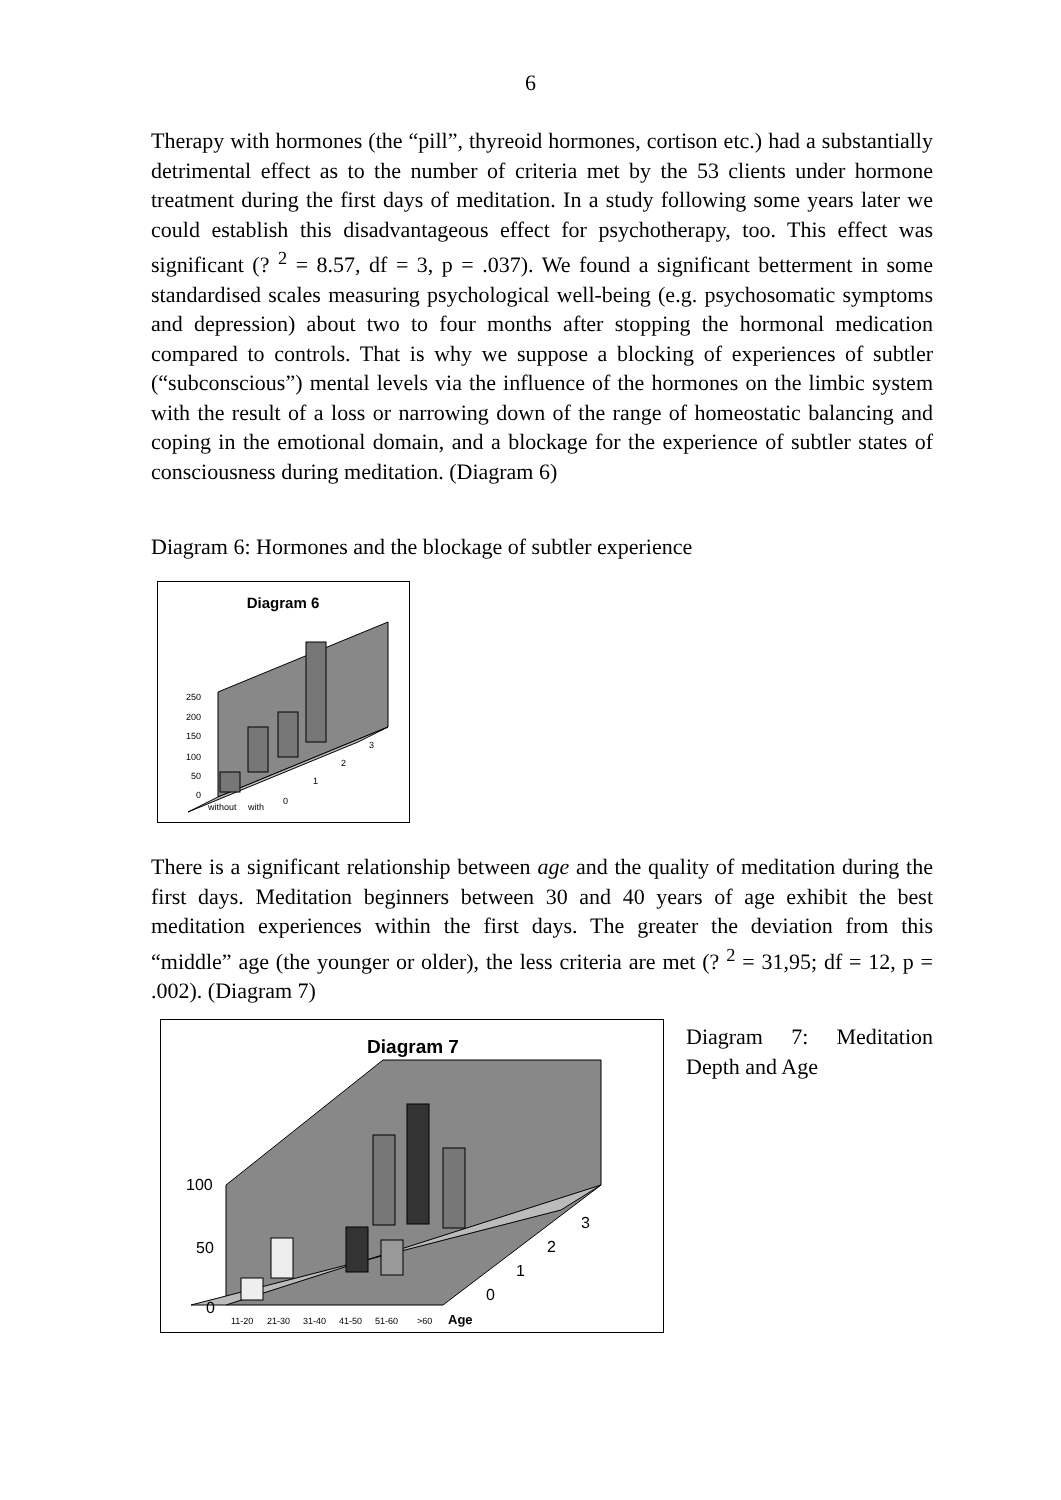6
Therapy with hormones (the “pill”, thyreoid hormones, cortison etc.) had a substantially detrimental effect as to the number of criteria met by the 53 clients under hormone treatment during the first days of meditation. In a study following some years later we could establish this disadvantageous effect for psychotherapy, too. This effect was significant (? <sup>2</sup> = 8.57, df = 3, p = .037). We found a significant betterment in some standardised scales measuring psychological well-being (e.g. psychosomatic symptoms and depression) about two to four months after stopping the hormonal medication compared to controls. That is why we suppose a blocking of experiences of subtler (“subconscious”) mental levels via the influence of the hormones on the limbic system with the result of a loss or narrowing down of the range of homeostatic balancing and coping in the emotional domain, and a blockage for the experience of subtler states of consciousness during meditation. (Diagram 6)
Diagram 6: Hormones and the blockage of subtler experience
Diagram 6
250
200
150
100
50
0
without
with
0
1
2
3
There is a significant relationship between age and the quality of meditation during the first days. Meditation beginners between 30 and 40 years of age exhibit the best meditation experiences within the first days. The greater the deviation from this “middle” age (the younger or older), the less criteria are met (? <sup>2</sup> = 31,95; df = 12, p = .002). (Diagram 7)
Diagram 7
100
50
0
11-20
21-30
31-40
41-50
51-60
>60
Age
0
1
2
3
Diagram 7: Meditation Depth and Age